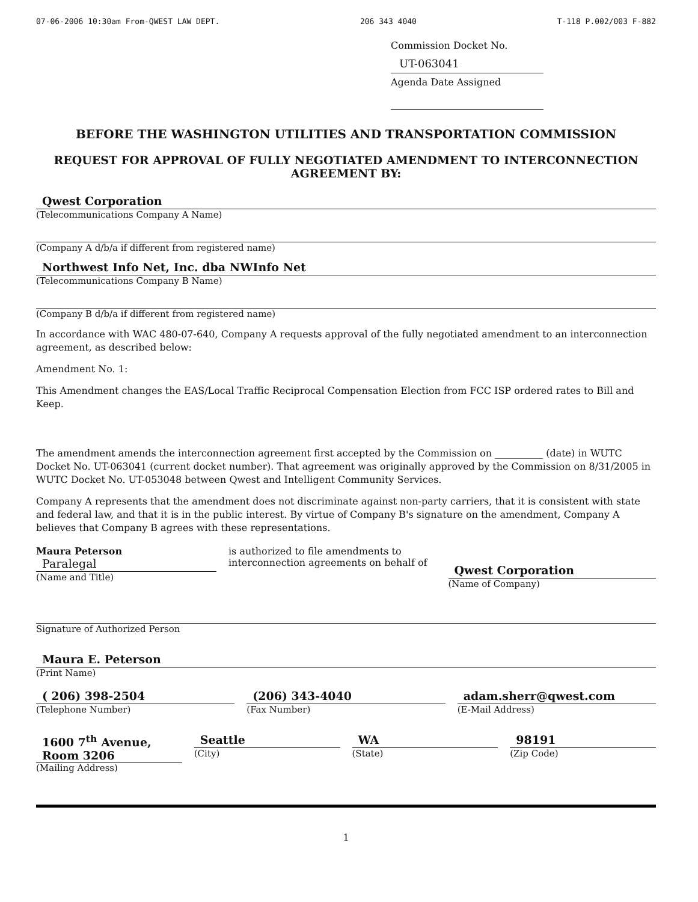07-06-2006 10:30am From-QWEST LAW DEPT. 206 343 4040 T-118 P.002/003 F-882
Commission Docket No. UT-063041
Agenda Date Assigned
BEFORE THE WASHINGTON UTILITIES AND TRANSPORTATION COMMISSION
REQUEST FOR APPROVAL OF FULLY NEGOTIATED AMENDMENT TO INTERCONNECTION AGREEMENT BY:
Qwest Corporation
(Telecommunications Company A Name)
(Company A d/b/a if different from registered name)
Northwest Info Net, Inc. dba NWInfo Net
(Telecommunications Company B Name)
(Company B d/b/a if different from registered name)
In accordance with WAC 480-07-640, Company A requests approval of the fully negotiated amendment to an interconnection agreement, as described below:
Amendment No. 1:
This Amendment changes the EAS/Local Traffic Reciprocal Compensation Election from FCC ISP ordered rates to Bill and Keep.
The amendment amends the interconnection agreement first accepted by the Commission on __________ (date) in WUTC Docket No. UT-063041 (current docket number). That agreement was originally approved by the Commission on 8/31/2005 in WUTC Docket No. UT-053048 between Qwest and Intelligent Community Services.
Company A represents that the amendment does not discriminate against non-party carriers, that it is consistent with state and federal law, and that it is in the public interest. By virtue of Company B's signature on the amendment, Company A believes that Company B agrees with these representations.
Maura Peterson
Paralegal
(Name and Title)
is authorized to file amendments to interconnection agreements on behalf of
Qwest Corporation
(Name of Company)
Signature of Authorized Person
Maura E. Peterson
(Print Name)
( 206) 398-2504
(Telephone Number)
(206) 343-4040
(Fax Number)
adam.sherr@qwest.com
(E-Mail Address)
1600 7<sup>th</sup> Avenue, Room 3206
(Mailing Address)
Seattle
(City)
WA
(State)
98191
(Zip Code)
1